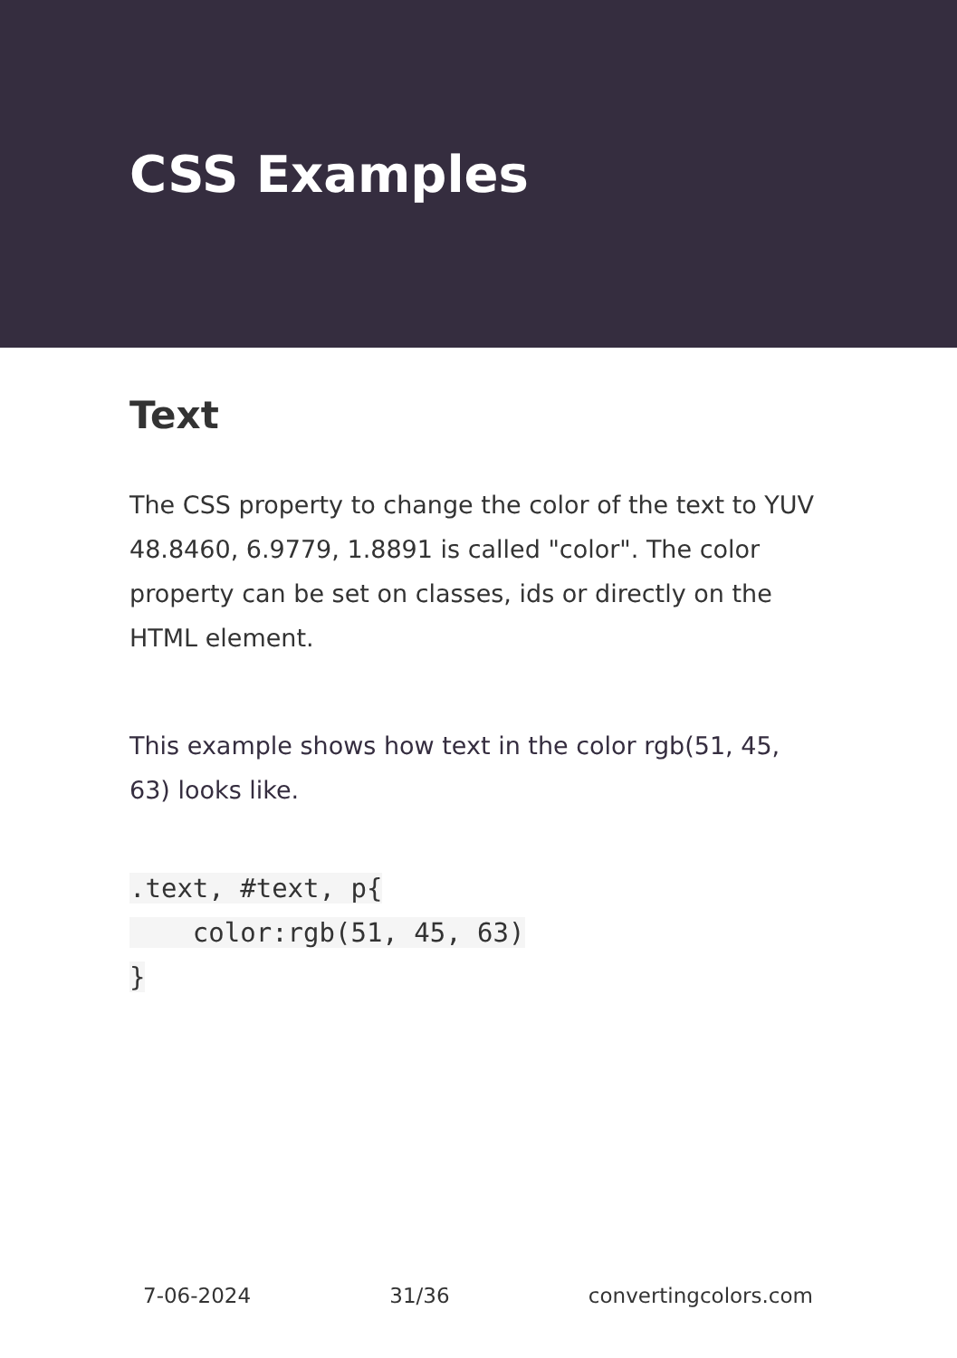CSS Examples
Text
The CSS property to change the color of the text to YUV 48.8460, 6.9779, 1.8891 is called "color". The color property can be set on classes, ids or directly on the HTML element.
This example shows how text in the color rgb(51, 45, 63) looks like.
.text, #text, p{
    color:rgb(51, 45, 63)
}
7-06-2024 31/36 convertingcolors.com